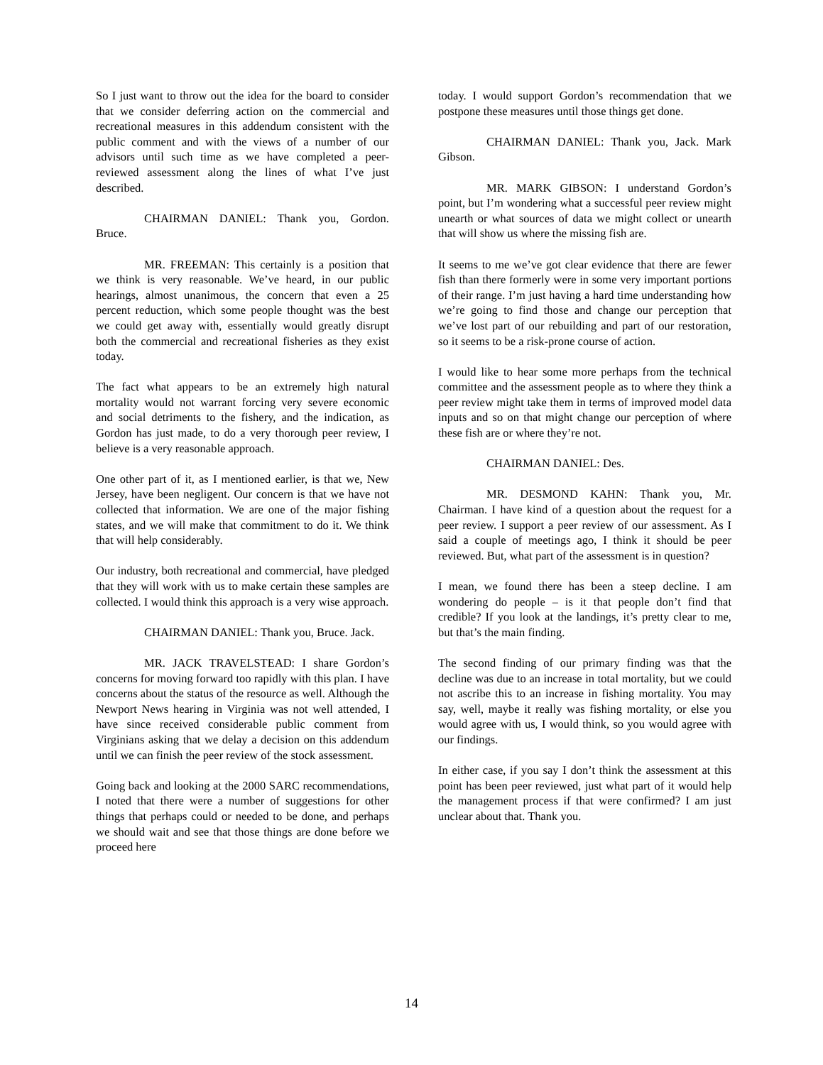So I just want to throw out the idea for the board to consider that we consider deferring action on the commercial and recreational measures in this addendum consistent with the public comment and with the views of a number of our advisors until such time as we have completed a peer-reviewed assessment along the lines of what I’ve just described.
CHAIRMAN DANIEL: Thank you, Gordon. Bruce.
MR. FREEMAN: This certainly is a position that we think is very reasonable. We’ve heard, in our public hearings, almost unanimous, the concern that even a 25 percent reduction, which some people thought was the best we could get away with, essentially would greatly disrupt both the commercial and recreational fisheries as they exist today.
The fact what appears to be an extremely high natural mortality would not warrant forcing very severe economic and social detriments to the fishery, and the indication, as Gordon has just made, to do a very thorough peer review, I believe is a very reasonable approach.
One other part of it, as I mentioned earlier, is that we, New Jersey, have been negligent. Our concern is that we have not collected that information. We are one of the major fishing states, and we will make that commitment to do it. We think that will help considerably.
Our industry, both recreational and commercial, have pledged that they will work with us to make certain these samples are collected. I would think this approach is a very wise approach.
CHAIRMAN DANIEL: Thank you, Bruce. Jack.
MR. JACK TRAVELSTEAD: I share Gordon’s concerns for moving forward too rapidly with this plan. I have concerns about the status of the resource as well. Although the Newport News hearing in Virginia was not well attended, I have since received considerable public comment from Virginians asking that we delay a decision on this addendum until we can finish the peer review of the stock assessment.
Going back and looking at the 2000 SARC recommendations, I noted that there were a number of suggestions for other things that perhaps could or needed to be done, and perhaps we should wait and see that those things are done before we proceed here
today. I would support Gordon’s recommendation that we postpone these measures until those things get done.
CHAIRMAN DANIEL: Thank you, Jack. Mark Gibson.
MR. MARK GIBSON: I understand Gordon’s point, but I’m wondering what a successful peer review might unearth or what sources of data we might collect or unearth that will show us where the missing fish are.
It seems to me we’ve got clear evidence that there are fewer fish than there formerly were in some very important portions of their range. I’m just having a hard time understanding how we’re going to find those and change our perception that we’ve lost part of our rebuilding and part of our restoration, so it seems to be a risk-prone course of action.
I would like to hear some more perhaps from the technical committee and the assessment people as to where they think a peer review might take them in terms of improved model data inputs and so on that might change our perception of where these fish are or where they’re not.
CHAIRMAN DANIEL: Des.
MR. DESMOND KAHN: Thank you, Mr. Chairman. I have kind of a question about the request for a peer review. I support a peer review of our assessment. As I said a couple of meetings ago, I think it should be peer reviewed. But, what part of the assessment is in question?
I mean, we found there has been a steep decline. I am wondering do people – is it that people don’t find that credible? If you look at the landings, it’s pretty clear to me, but that’s the main finding.
The second finding of our primary finding was that the decline was due to an increase in total mortality, but we could not ascribe this to an increase in fishing mortality. You may say, well, maybe it really was fishing mortality, or else you would agree with us, I would think, so you would agree with our findings.
In either case, if you say I don’t think the assessment at this point has been peer reviewed, just what part of it would help the management process if that were confirmed? I am just unclear about that. Thank you.
14